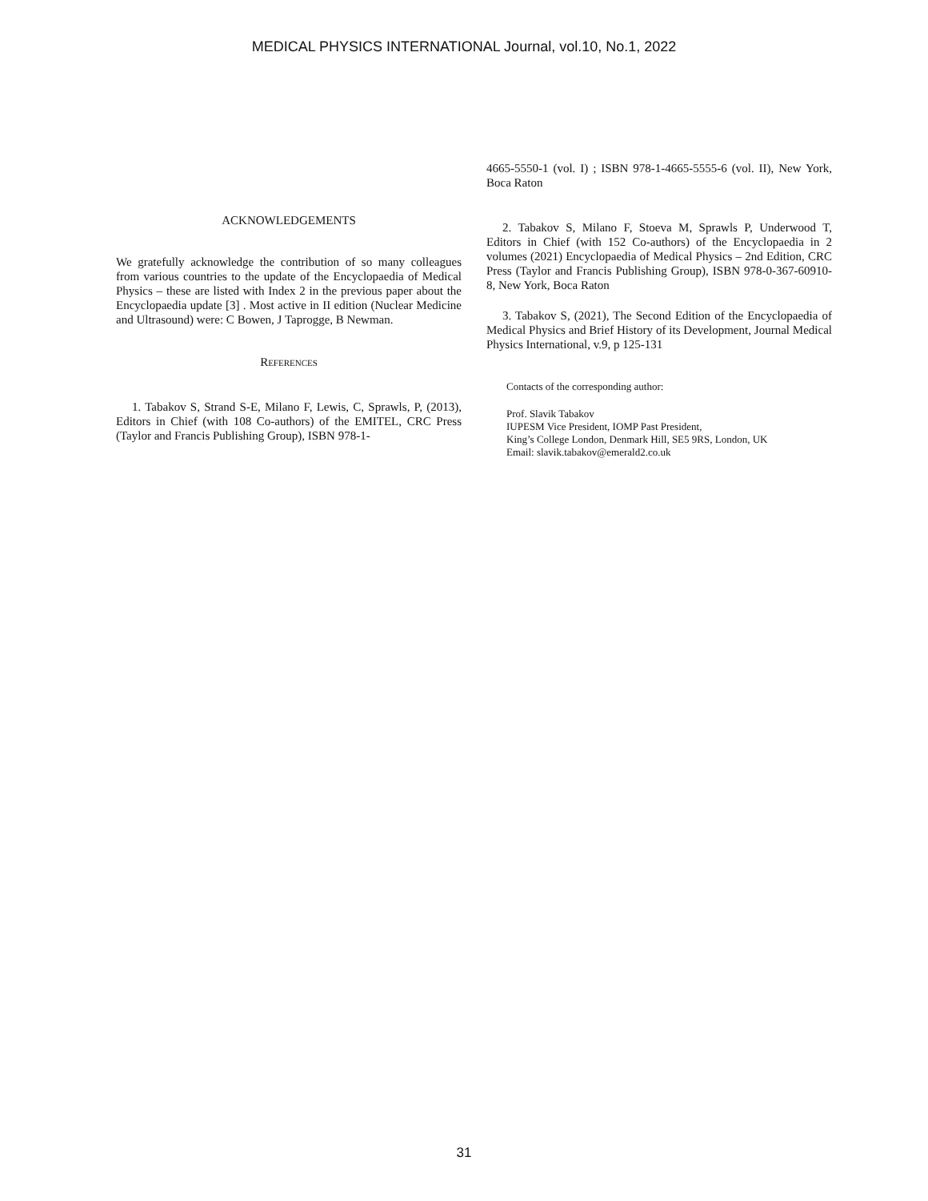MEDICAL PHYSICS INTERNATIONAL Journal, vol.10, No.1, 2022
ACKNOWLEDGEMENTS
We gratefully acknowledge the contribution of so many colleagues from various countries to the update of the Encyclopaedia of Medical Physics – these are listed with Index 2 in the previous paper about the Encyclopaedia update [3] . Most active in II edition (Nuclear Medicine and Ultrasound) were: C Bowen, J Taprogge, B Newman.
REFERENCES
1. Tabakov S, Strand S-E, Milano F, Lewis, C, Sprawls, P, (2013), Editors in Chief (with 108 Co-authors) of the EMITEL, CRC Press (Taylor and Francis Publishing Group), ISBN 978-1-
4665-5550-1 (vol. I) ; ISBN 978-1-4665-5555-6 (vol. II), New York, Boca Raton
2. Tabakov S, Milano F, Stoeva M, Sprawls P, Underwood T, Editors in Chief (with 152 Co-authors) of the Encyclopaedia in 2 volumes (2021) Encyclopaedia of Medical Physics – 2nd Edition, CRC Press (Taylor and Francis Publishing Group), ISBN 978-0-367-60910-8, New York, Boca Raton
3. Tabakov S, (2021), The Second Edition of the Encyclopaedia of Medical Physics and Brief History of its Development, Journal Medical Physics International, v.9, p 125-131
Contacts of the corresponding author:
Prof. Slavik Tabakov
IUPESM Vice President, IOMP Past President,
King’s College London, Denmark Hill, SE5 9RS, London, UK
Email: slavik.tabakov@emerald2.co.uk
31